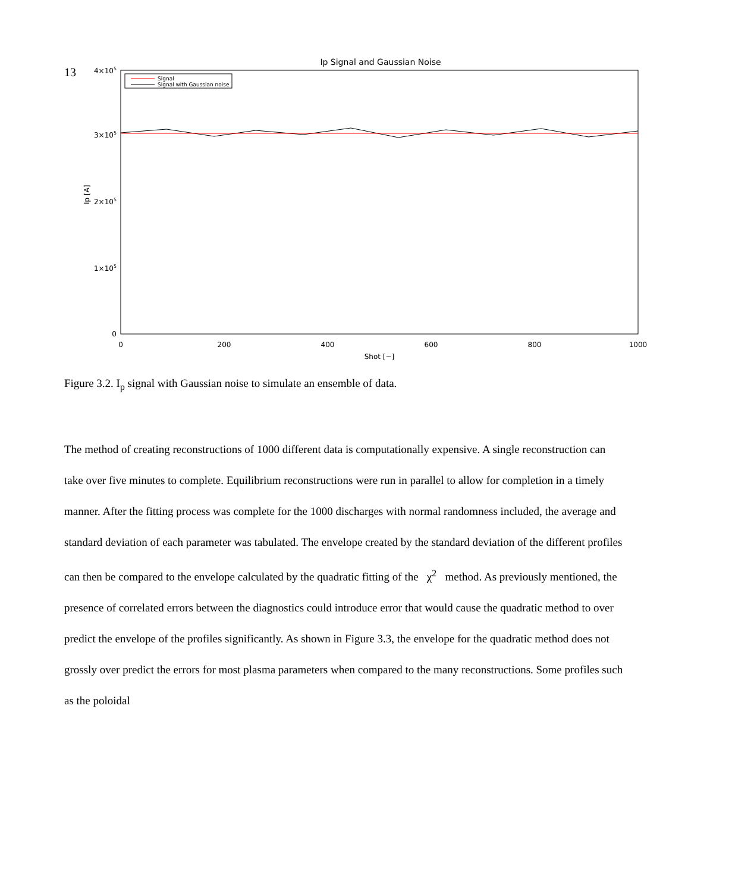13
Ip Signal and Gaussian Noise
Signal
Signal with Gaussian noise
4×105
3×105
2×105
1×105
0
Ip [A]
0
200
400
600
800
1000
Shot [−]
Figure 3.2. I<sub>p</sub> signal with Gaussian noise to simulate an ensemble of data.
The method of creating reconstructions of 1000 different data is computationally expensive. A single reconstruction can take over five minutes to complete. Equilibrium reconstructions were run in parallel to allow for completion in a timely manner. After the fitting process was complete for the 1000 discharges with normal randomness included, the average and standard deviation of each parameter was tabulated. The envelope created by the standard deviation of the different profiles can then be compared to the envelope calculated by the quadratic fitting of the χ<sup>2</sup> method. As previously mentioned, the presence of correlated errors between the diagnostics could introduce error that would cause the quadratic method to over predict the envelope of the profiles significantly. As shown in Figure 3.3, the envelope for the quadratic method does not grossly over predict the errors for most plasma parameters when compared to the many reconstructions. Some profiles such as the poloidal